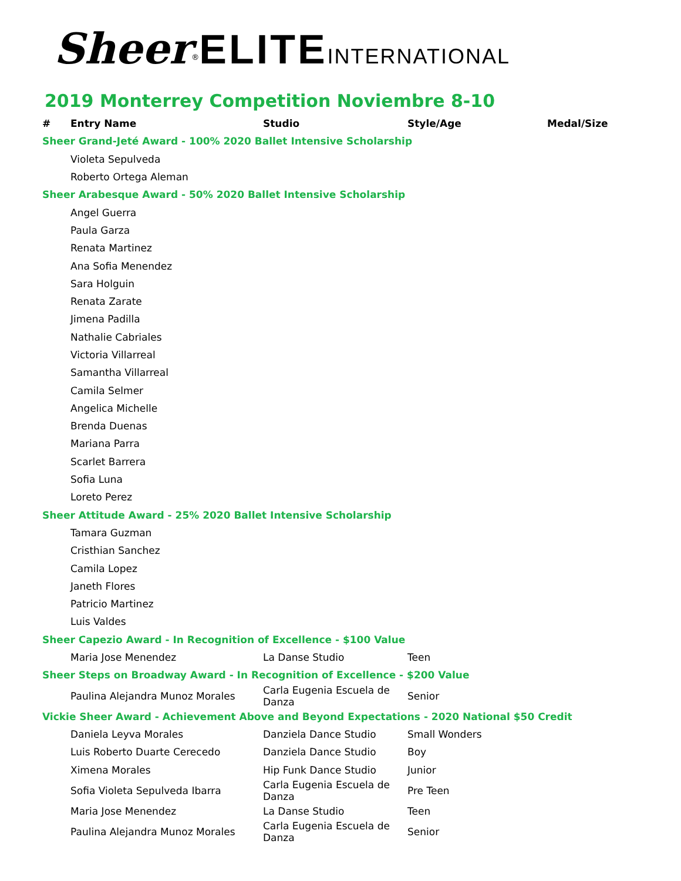Sheer<sup>®</sup>ELITE INTERNATIONAL
2019 Monterrey Competition Noviembre 8-10
| # | Entry Name | Studio | Style/Age | Medal/Size |
| --- | --- | --- | --- | --- |
| Sheer Grand-Jeté Award - 100% 2020 Ballet Intensive Scholarship | | | | |
| | Violeta Sepulveda | | | |
| | Roberto Ortega Aleman | | | |
| Sheer Arabesque Award - 50% 2020 Ballet Intensive Scholarship | | | | |
| | Angel Guerra | | | |
| | Paula Garza | | | |
| | Renata Martinez | | | |
| | Ana Sofia Menendez | | | |
| | Sara Holguin | | | |
| | Renata Zarate | | | |
| | Jimena Padilla | | | |
| | Nathalie Cabriales | | | |
| | Victoria Villarreal | | | |
| | Samantha Villarreal | | | |
| | Camila Selmer | | | |
| | Angelica Michelle | | | |
| | Brenda Duenas | | | |
| | Mariana Parra | | | |
| | Scarlet Barrera | | | |
| | Sofia Luna | | | |
| | Loreto Perez | | | |
| Sheer Attitude Award - 25% 2020 Ballet Intensive Scholarship | | | | |
| | Tamara Guzman | | | |
| | Cristhian Sanchez | | | |
| | Camila Lopez | | | |
| | Janeth Flores | | | |
| | Patricio Martinez | | | |
| | Luis Valdes | | | |
| Sheer Capezio Award - In Recognition of Excellence - $100 Value | | | | |
| | Maria Jose Menendez | La Danse Studio | Teen | |
| Sheer Steps on Broadway Award - In Recognition of Excellence - $200 Value | | | | |
| | Paulina Alejandra Munoz Morales | Carla Eugenia Escuela de Danza | Senior | |
| Vickie Sheer Award - Achievement Above and Beyond Expectations - 2020 National $50 Credit | | | | |
| | Daniela Leyva Morales | Danziela Dance Studio | Small Wonders | |
| | Luis Roberto Duarte Cerecedo | Danziela Dance Studio | Boy | |
| | Ximena Morales | Hip Funk Dance Studio | Junior | |
| | Sofia Violeta Sepulveda Ibarra | Carla Eugenia Escuela de Danza | Pre Teen | |
| | Maria Jose Menendez | La Danse Studio | Teen | |
| | Paulina Alejandra Munoz Morales | Carla Eugenia Escuela de Danza | Senior | |